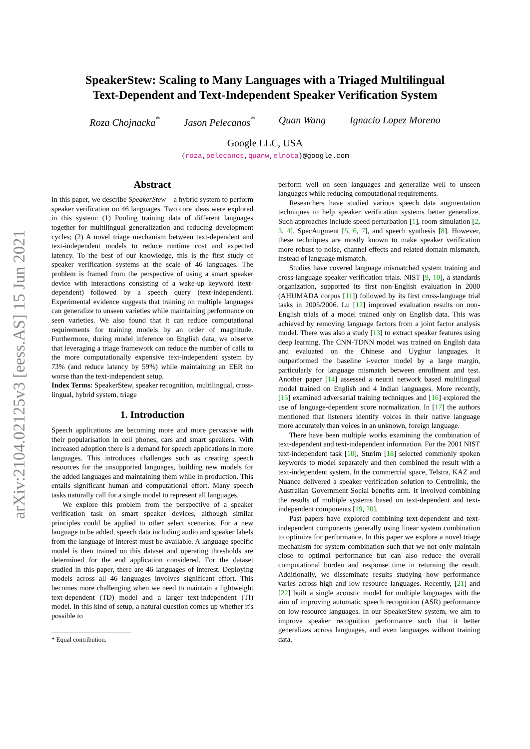arXiv:2104.02125v3 [eess.AS] 15 Jun 2021
SpeakerStew: Scaling to Many Languages with a Triaged Multilingual
Text-Dependent and Text-Independent Speaker Verification System
Roza Chojnacka<sup>*</sup> Jason Pelecanos<sup>*</sup> Quan Wang Ignacio Lopez Moreno
Google LLC, USA
{roza,pelecanos,quanw,elnota}@google.com
Abstract
In this paper, we describe SpeakerStew – a hybrid system to perform speaker verification on 46 languages. Two core ideas were explored in this system: (1) Pooling training data of different languages together for multilingual generalization and reducing development cycles; (2) A novel triage mechanism between text-dependent and text-independent models to reduce runtime cost and expected latency. To the best of our knowledge, this is the first study of speaker verification systems at the scale of 46 languages. The problem is framed from the perspective of using a smart speaker device with interactions consisting of a wake-up keyword (text-dependent) followed by a speech query (text-independent). Experimental evidence suggests that training on multiple languages can generalize to unseen varieties while maintaining performance on seen varieties. We also found that it can reduce computational requirements for training models by an order of magnitude. Furthermore, during model inference on English data, we observe that leveraging a triage framework can reduce the number of calls to the more computationally expensive text-independent system by 73% (and reduce latency by 59%) while maintaining an EER no worse than the text-independent setup.
Index Terms: SpeakerStew, speaker recognition, multilingual, cross-lingual, hybrid system, triage
1. Introduction
Speech applications are becoming more and more pervasive with their popularisation in cell phones, cars and smart speakers. With increased adoption there is a demand for speech applications in more languages. This introduces challenges such as creating speech resources for the unsupported languages, building new models for the added languages and maintaining them while in production. This entails significant human and computational effort. Many speech tasks naturally call for a single model to represent all languages.
We explore this problem from the perspective of a speaker verification task on smart speaker devices, although similar principles could be applied to other select scenarios. For a new language to be added, speech data including audio and speaker labels from the language of interest must be available. A language specific model is then trained on this dataset and operating thresholds are determined for the end application considered. For the dataset studied in this paper, there are 46 languages of interest. Deploying models across all 46 languages involves significant effort. This becomes more challenging when we need to maintain a lightweight text-dependent (TD) model and a larger text-independent (TI) model. In this kind of setup, a natural question comes up whether it's possible to
* Equal contribution.
perform well on seen languages and generalize well to unseen languages while reducing computational requirements.
Researchers have studied various speech data augmentation techniques to help speaker verification systems better generalize. Such approaches include speed perturbation [1], room simulation [2, 3, 4], SpecAugment [5, 6, 7], and speech synthesis [8]. However, these techniques are mostly known to make speaker verification more robust to noise, channel effects and related domain mismatch, instead of language mismatch.
Studies have covered language mismatched system training and cross-language speaker verification trials. NIST [9, 10], a standards organization, supported its first non-English evaluation in 2000 (AHUMADA corpus [11]) followed by its first cross-language trial tasks in 2005/2006. Lu [12] improved evaluation results on non-English trials of a model trained only on English data. This was achieved by removing language factors from a joint factor analysis model. There was also a study [13] to extract speaker features using deep learning. The CNN-TDNN model was trained on English data and evaluated on the Chinese and Uyghur languages. It outperformed the baseline i-vector model by a large margin, particularly for language mismatch between enrollment and test. Another paper [14] assessed a neural network based multilingual model trained on English and 4 Indian languages. More recently, [15] examined adversarial training techniques and [16] explored the use of language-dependent score normalization. In [17] the authors mentioned that listeners identify voices in their native language more accurately than voices in an unknown, foreign language.
There have been multiple works examining the combination of text-dependent and text-independent information. For the 2001 NIST text-independent task [10], Sturim [18] selected commonly spoken keywords to model separately and then combined the result with a text-independent system. In the commercial space, Telstra, KAZ and Nuance delivered a speaker verification solution to Centrelink, the Australian Government Social benefits arm. It involved combining the results of multiple systems based on text-dependent and text-independent components [19, 20].
Past papers have explored combining text-dependent and text-independent components generally using linear system combination to optimize for performance. In this paper we explore a novel triage mechanism for system combination such that we not only maintain close to optimal performance but can also reduce the overall computational burden and response time in returning the result. Additionally, we disseminate results studying how performance varies across high and low resource languages. Recently, [21] and [22] built a single acoustic model for multiple languages with the aim of improving automatic speech recognition (ASR) performance on low-resource languages. In our SpeakerStew system, we aim to improve speaker recognition performance such that it better generalizes across languages, and even languages without training data.